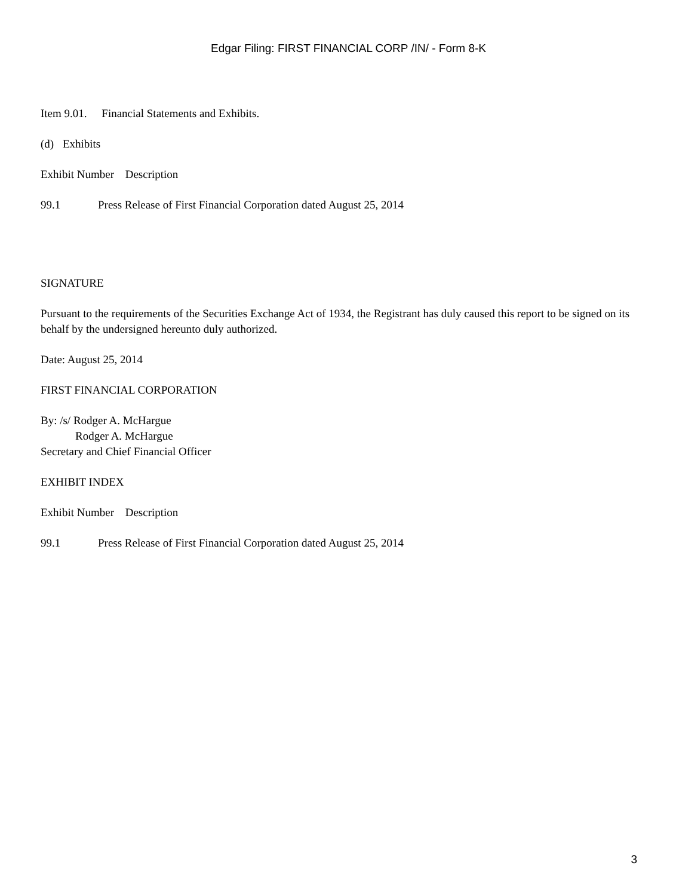Edgar Filing: FIRST FINANCIAL CORP /IN/ - Form 8-K
Item 9.01. Financial Statements and Exhibits.
(d) Exhibits
Exhibit Number Description
99.1 Press Release of First Financial Corporation dated August 25, 2014
SIGNATURE
Pursuant to the requirements of the Securities Exchange Act of 1934, the Registrant has duly caused this report to be signed on its behalf by the undersigned hereunto duly authorized.
Date: August 25, 2014
FIRST FINANCIAL CORPORATION
By: /s/ Rodger A. McHargue
Rodger A. McHargue
Secretary and Chief Financial Officer
EXHIBIT INDEX
Exhibit Number Description
99.1 Press Release of First Financial Corporation dated August 25, 2014
3